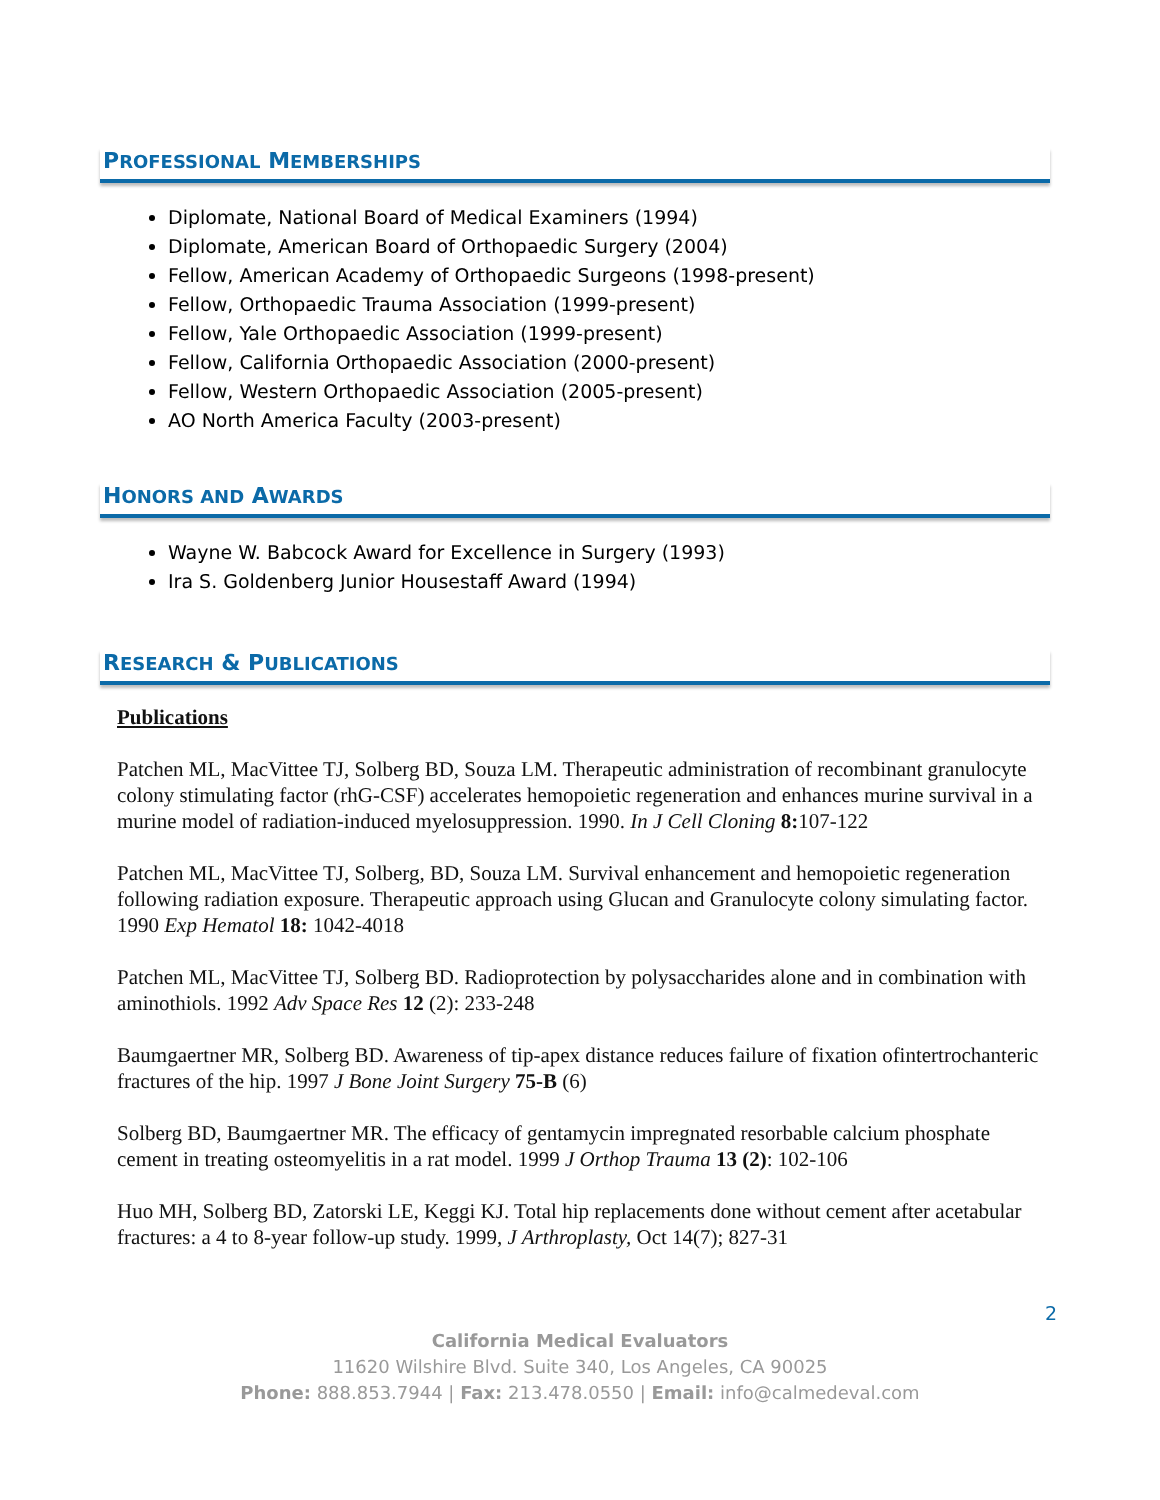PROFESSIONAL MEMBERSHIPS
Diplomate, National Board of Medical Examiners (1994)
Diplomate, American Board of Orthopaedic Surgery (2004)
Fellow, American Academy of Orthopaedic Surgeons (1998-present)
Fellow, Orthopaedic Trauma Association (1999-present)
Fellow, Yale Orthopaedic Association (1999-present)
Fellow, California Orthopaedic Association (2000-present)
Fellow, Western Orthopaedic Association (2005-present)
AO North America Faculty (2003-present)
HONORS AND AWARDS
Wayne W. Babcock Award for Excellence in Surgery (1993)
Ira S. Goldenberg Junior Housestaff Award (1994)
RESEARCH & PUBLICATIONS
Publications
Patchen ML, MacVittee TJ, Solberg BD, Souza LM. Therapeutic administration of recombinant granulocyte colony stimulating factor (rhG-CSF) accelerates hemopoietic regeneration and enhances murine survival in a murine model of radiation-induced myelosuppression. 1990. In J Cell Cloning 8: 107-122
Patchen ML, MacVittee TJ, Solberg, BD, Souza LM. Survival enhancement and hemopoietic regeneration following radiation exposure. Therapeutic approach using Glucan and Granulocyte colony simulating factor. 1990 Exp Hematol 18: 1042-4018
Patchen ML, MacVittee TJ, Solberg BD. Radioprotection by polysaccharides alone and in combination with aminothiols. 1992 Adv Space Res 12 (2): 233-248
Baumgaertner MR, Solberg BD. Awareness of tip-apex distance reduces failure of fixation ofintertrochanteric fractures of the hip. 1997 J Bone Joint Surgery 75-B (6)
Solberg BD, Baumgaertner MR. The efficacy of gentamycin impregnated resorbable calcium phosphate cement in treating osteomyelitis in a rat model. 1999 J Orthop Trauma 13 (2): 102-106
Huo MH, Solberg BD, Zatorski LE, Keggi KJ. Total hip replacements done without cement after acetabular fractures: a 4 to 8-year follow-up study. 1999, J Arthroplasty, Oct 14(7); 827-31
2
California Medical Evaluators
11620 Wilshire Blvd. Suite 340, Los Angeles, CA 90025
Phone: 888.853.7944 | Fax: 213.478.0550 | Email: info@calmedeval.com